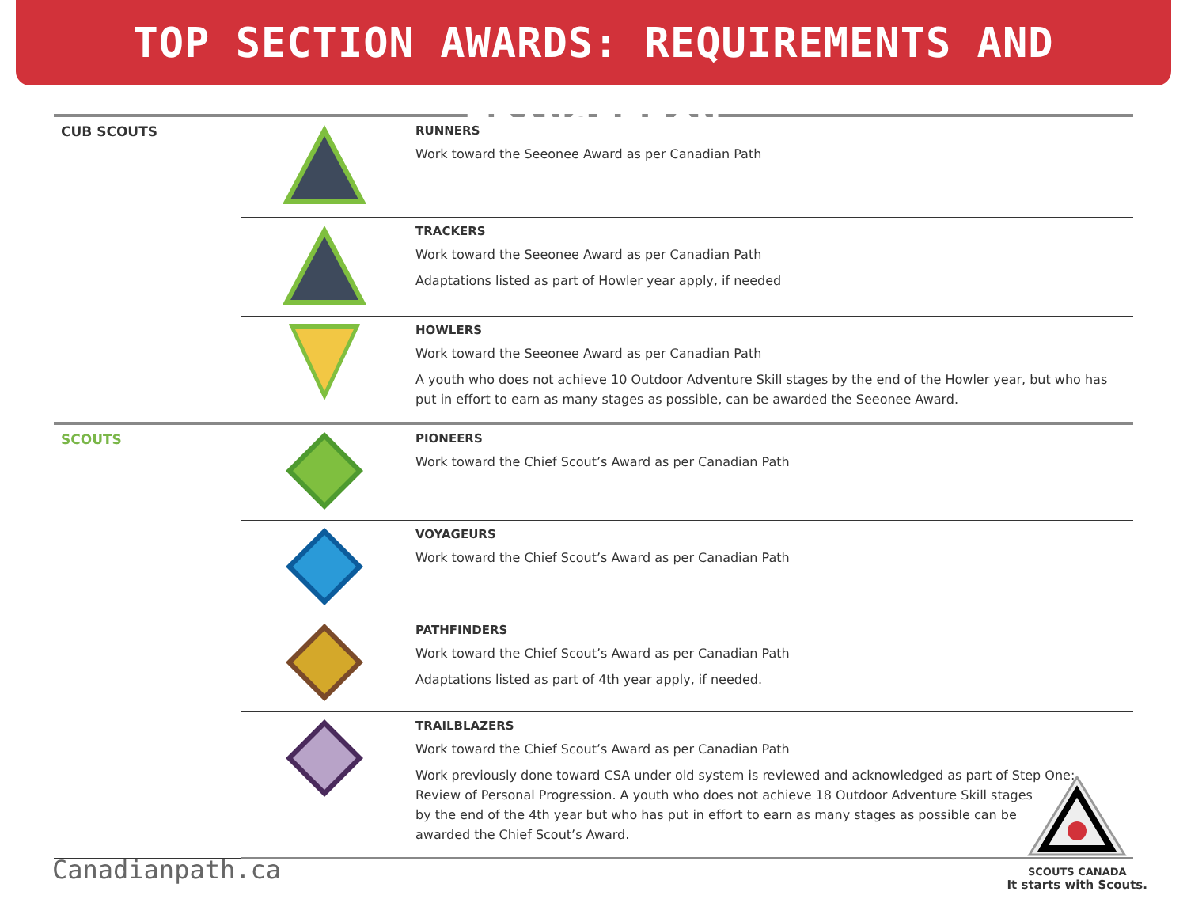TOP SECTION AWARDS: REQUIREMENTS AND TRANSITION
| CUB SCOUTS | | RUNNERS Work toward the Seeonee Award as per Canadian Path |
| | | TRACKERS Work toward the Seeonee Award as per Canadian Path Adaptations listed as part of Howler year apply, if needed |
| | | HOWLERS Work toward the Seeonee Award as per Canadian Path A youth who does not achieve 10 Outdoor Adventure Skill stages by the end of the Howler year, but who has put in effort to earn as many stages as possible, can be awarded the Seeonee Award. |
| SCOUTS | | PIONEERS Work toward the Chief Scout’s Award as per Canadian Path |
| | | VOYAGEURS Work toward the Chief Scout’s Award as per Canadian Path |
| | | PATHFINDERS Work toward the Chief Scout’s Award as per Canadian Path Adaptations listed as part of 4th year apply, if needed. |
| | | TRAILBLAZERS Work toward the Chief Scout’s Award as per Canadian Path Work previously done toward CSA under old system is reviewed and acknowledged as part of Step One: Review of Personal Progression. A youth who does not achieve 18 Outdoor Adventure Skill stages by the end of the 4th year but who has put in effort to earn as many stages as possible can be awarded the Chief Scout’s Award. |
Canadianpath.ca
SCOUTS CANADA
It starts with Scouts.